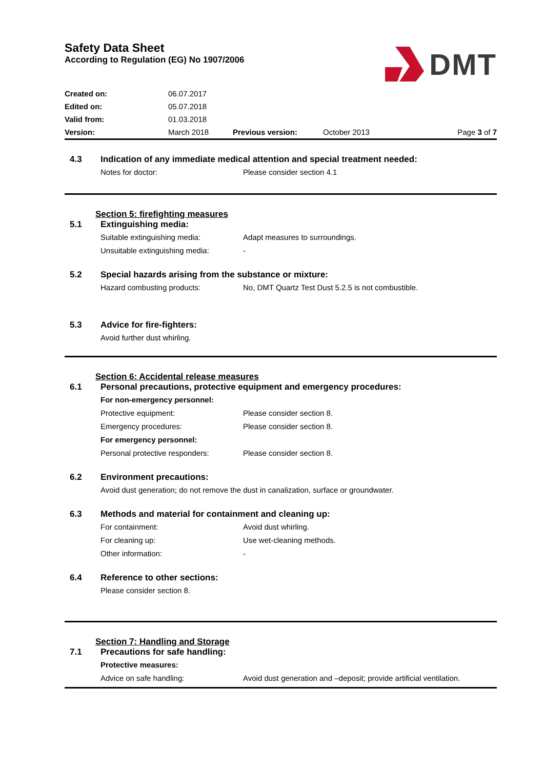Safety Data Sheet
According to Regulation (EG) No 1907/2006
DMT
| Created on: | 06.07.2017 | | | |
| Edited on: | 05.07.2018 | | | |
| Valid from: | 01.03.2018 | | | |
| Version: | March 2018 | Previous version: | October 2013 | Page 3 of 7 |
4.3 Indication of any immediate medical attention and special treatment needed:
Notes for doctor: Please consider section 4.1
Section 5: firefighting measures
5.1 Extinguishing media:
Suitable extinguishing media: Adapt measures to surroundings.
Unsuitable extinguishing media:
-
5.2 Special hazards arising from the substance or mixture:
Hazard combusting products: No, DMT Quartz Test Dust 5.2.5 is not combustible.
5.3 Advice for fire-fighters:
Avoid further dust whirling.
Section 6: Accidental release measures
6.1 Personal precautions, protective equipment and emergency procedures:
For non-emergency personnel:
Protective equipment: Please consider section 8.
Emergency procedures: Please consider section 8.
For emergency personnel:
Personal protective responders:
Please consider section 8.
6.2 Environment precautions:
Avoid dust generation; do not remove the dust in canalization, surface or groundwater.
6.3 Methods and material for containment and cleaning up:
For containment: Avoid dust whirling.
For cleaning up: Use wet-cleaning methods.
Other information: -
6.4 Reference to other sections:
Please consider section 8.
Section 7: Handling and Storage
7.1 Precautions for safe handling:
Protective measures:
Advice on safe handling: Avoid dust generation and –deposit; provide artificial ventilation.